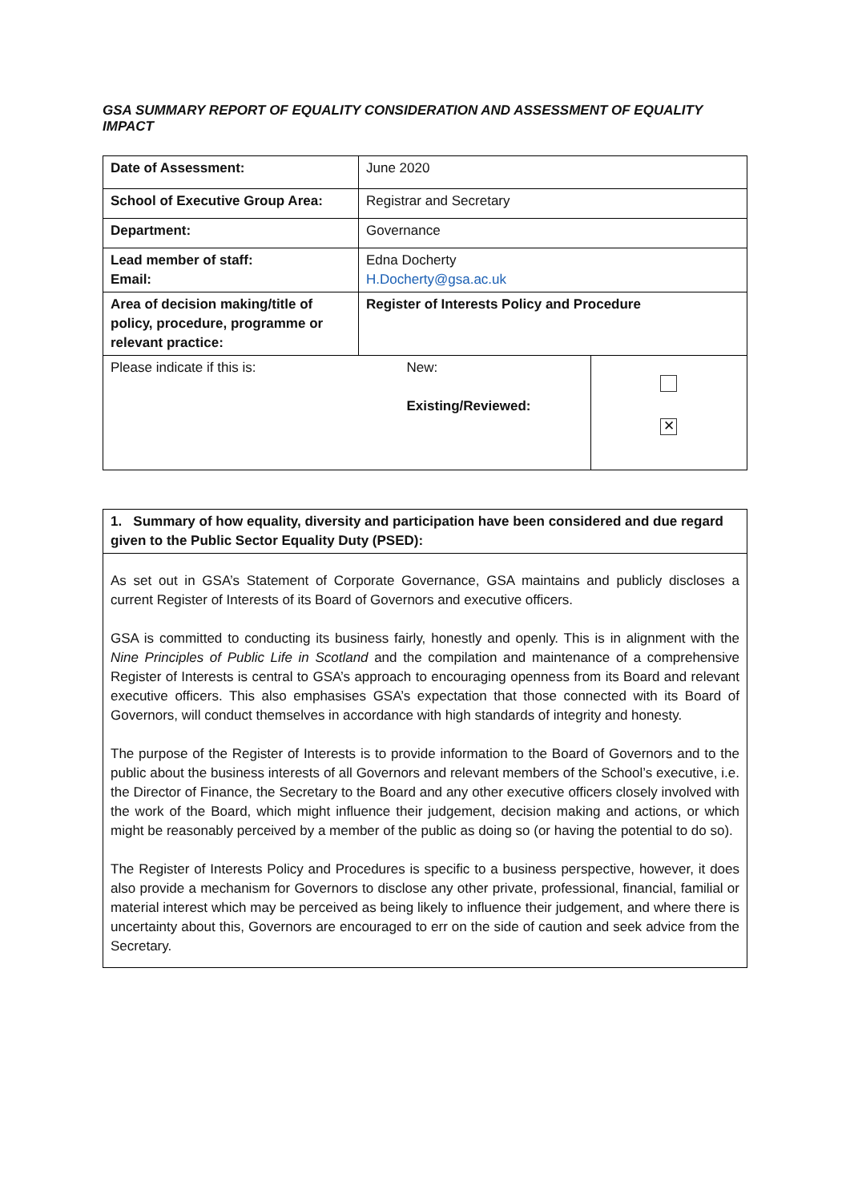GSA SUMMARY REPORT OF EQUALITY CONSIDERATION AND ASSESSMENT OF EQUALITY IMPACT
| Date of Assessment: | June 2020 | |
| School of Executive Group Area: | Registrar and Secretary | |
| Department: | Governance | |
| Lead member of staff: Email: | Edna Docherty H.Docherty@gsa.ac.uk | |
| Area of decision making/title of policy, procedure, programme or relevant practice: | Register of Interests Policy and Procedure | |
| Please indicate if this is: | New: Existing/Reviewed: | ✕ |
1. Summary of how equality, diversity and participation have been considered and due regard given to the Public Sector Equality Duty (PSED):
As set out in GSA’s Statement of Corporate Governance, GSA maintains and publicly discloses a current Register of Interests of its Board of Governors and executive officers.
GSA is committed to conducting its business fairly, honestly and openly. This is in alignment with the Nine Principles of Public Life in Scotland and the compilation and maintenance of a comprehensive Register of Interests is central to GSA’s approach to encouraging openness from its Board and relevant executive officers. This also emphasises GSA’s expectation that those connected with its Board of Governors, will conduct themselves in accordance with high standards of integrity and honesty.
The purpose of the Register of Interests is to provide information to the Board of Governors and to the public about the business interests of all Governors and relevant members of the School’s executive, i.e. the Director of Finance, the Secretary to the Board and any other executive officers closely involved with the work of the Board, which might influence their judgement, decision making and actions, or which might be reasonably perceived by a member of the public as doing so (or having the potential to do so).
The Register of Interests Policy and Procedures is specific to a business perspective, however, it does also provide a mechanism for Governors to disclose any other private, professional, financial, familial or material interest which may be perceived as being likely to influence their judgement, and where there is uncertainty about this, Governors are encouraged to err on the side of caution and seek advice from the Secretary.